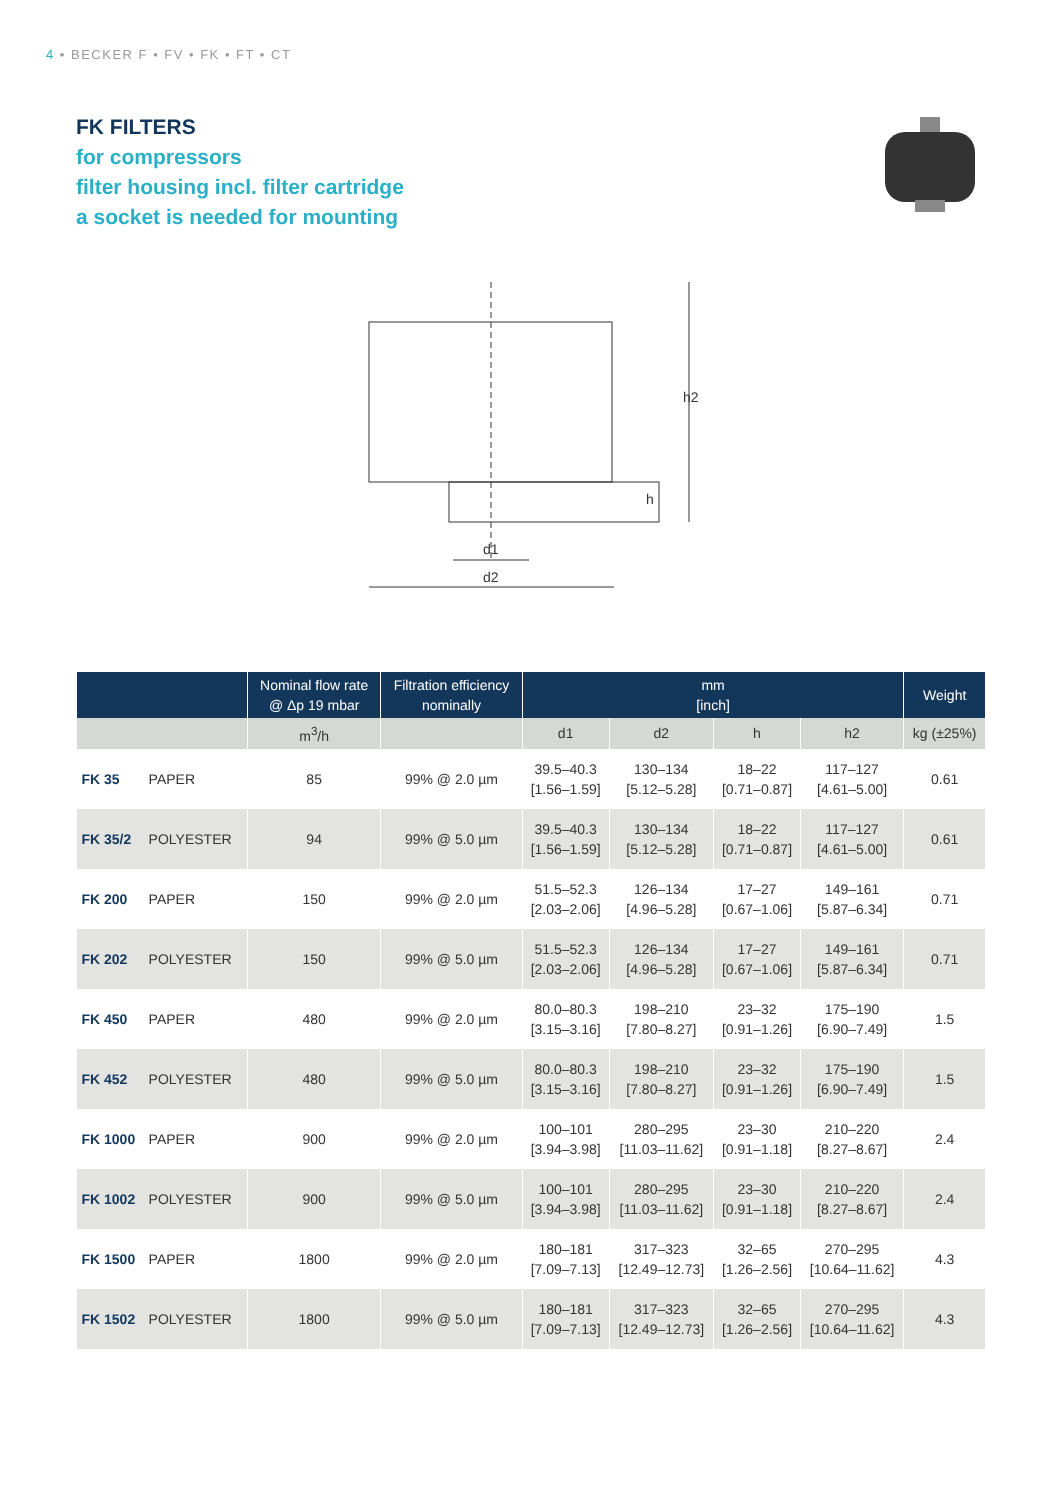4 • BECKER F • FV • FK • FT • CT
FK FILTERS
for compressors
filter housing incl. filter cartridge
a socket is needed for mounting
d1
d2
h2
h
| | | Nominal flow rate @ Δp 19 mbar | Filtration efficiency nominally | mm [inch] | | | | Weight |
| --- | --- | --- | --- | --- | --- | --- | --- | --- |
| | | m<sup>3</sup>/h | | d1 | d2 | h | h2 | kg (±25%) |
| FK 35 | PAPER | 85 | 99% @ 2.0 µm | 39.5–40.3 [1.56–1.59] | 130–134 [5.12–5.28] | 18–22 [0.71–0.87] | 117–127 [4.61–5.00] | 0.61 |
| FK 35/2 | POLYESTER | 94 | 99% @ 5.0 µm | 39.5–40.3 [1.56–1.59] | 130–134 [5.12–5.28] | 18–22 [0.71–0.87] | 117–127 [4.61–5.00] | 0.61 |
| FK 200 | PAPER | 150 | 99% @ 2.0 µm | 51.5–52.3 [2.03–2.06] | 126–134 [4.96–5.28] | 17–27 [0.67–1.06] | 149–161 [5.87–6.34] | 0.71 |
| FK 202 | POLYESTER | 150 | 99% @ 5.0 µm | 51.5–52.3 [2.03–2.06] | 126–134 [4.96–5.28] | 17–27 [0.67–1.06] | 149–161 [5.87–6.34] | 0.71 |
| FK 450 | PAPER | 480 | 99% @ 2.0 µm | 80.0–80.3 [3.15–3.16] | 198–210 [7.80–8.27] | 23–32 [0.91–1.26] | 175–190 [6.90–7.49] | 1.5 |
| FK 452 | POLYESTER | 480 | 99% @ 5.0 µm | 80.0–80.3 [3.15–3.16] | 198–210 [7.80–8.27] | 23–32 [0.91–1.26] | 175–190 [6.90–7.49] | 1.5 |
| FK 1000 | PAPER | 900 | 99% @ 2.0 µm | 100–101 [3.94–3.98] | 280–295 [11.03–11.62] | 23–30 [0.91–1.18] | 210–220 [8.27–8.67] | 2.4 |
| FK 1002 | POLYESTER | 900 | 99% @ 5.0 µm | 100–101 [3.94–3.98] | 280–295 [11.03–11.62] | 23–30 [0.91–1.18] | 210–220 [8.27–8.67] | 2.4 |
| FK 1500 | PAPER | 1800 | 99% @ 2.0 µm | 180–181 [7.09–7.13] | 317–323 [12.49–12.73] | 32–65 [1.26–2.56] | 270–295 [10.64–11.62] | 4.3 |
| FK 1502 | POLYESTER | 1800 | 99% @ 5.0 µm | 180–181 [7.09–7.13] | 317–323 [12.49–12.73] | 32–65 [1.26–2.56] | 270–295 [10.64–11.62] | 4.3 |